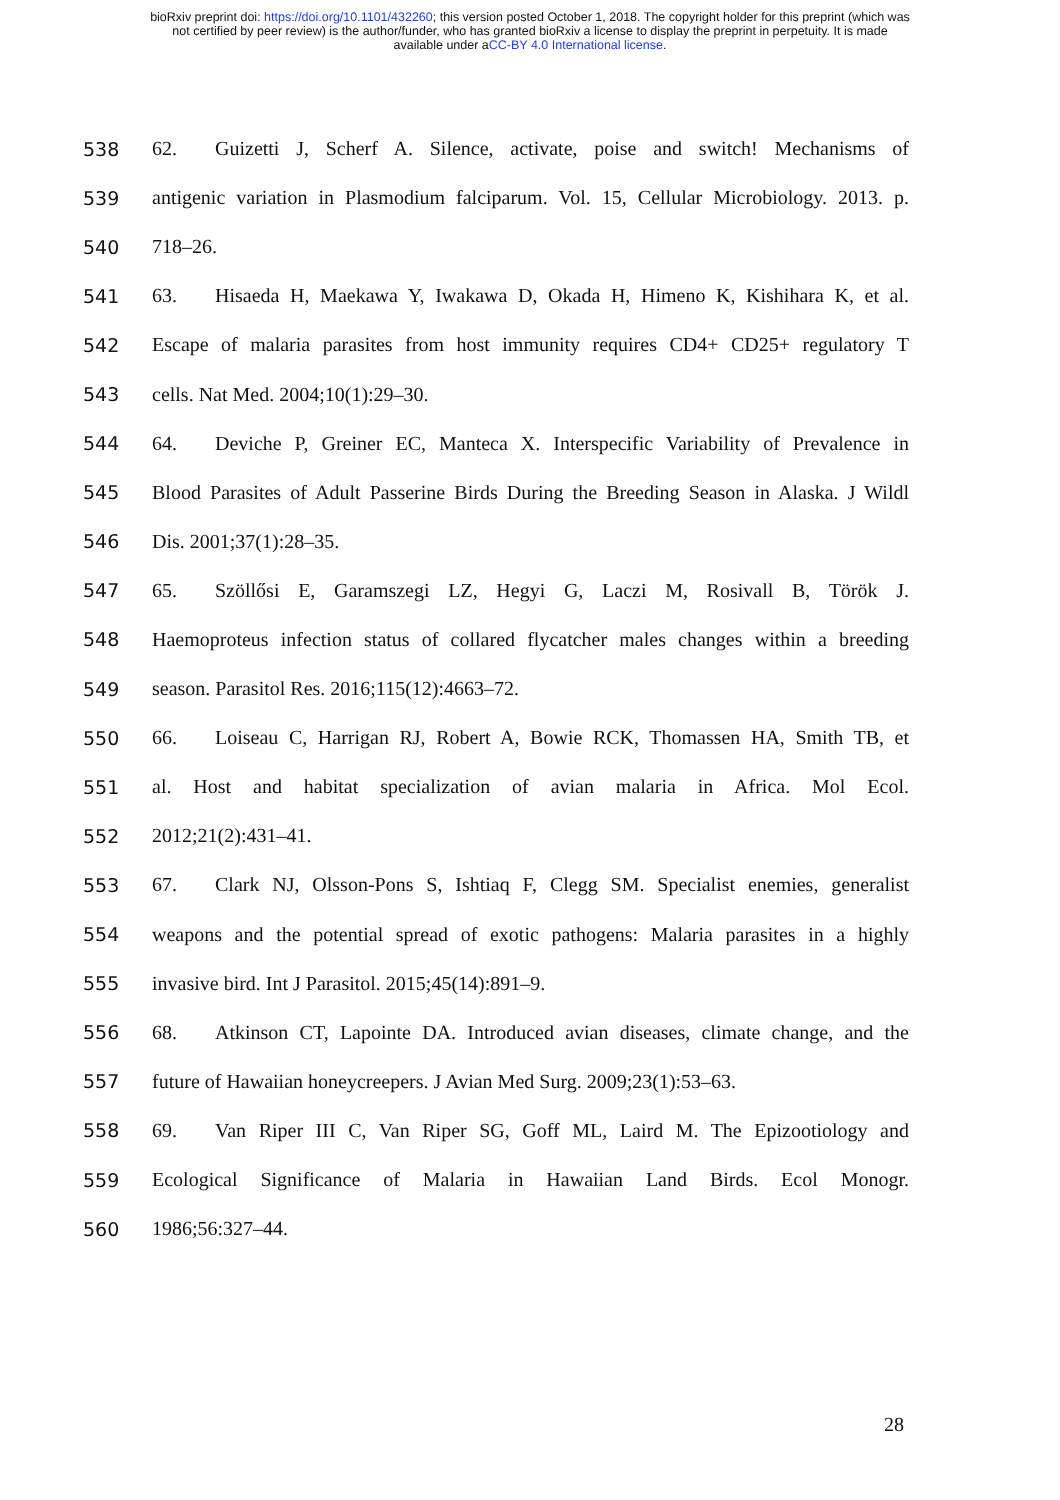bioRxiv preprint doi: https://doi.org/10.1101/432260; this version posted October 1, 2018. The copyright holder for this preprint (which was
not certified by peer review) is the author/funder, who has granted bioRxiv a license to display the preprint in perpetuity. It is made
available under aCC-BY 4.0 International license.
538 62. Guizetti J, Scherf A. Silence, activate, poise and switch! Mechanisms of
539 antigenic variation in Plasmodium falciparum. Vol. 15, Cellular Microbiology. 2013. p.
540 718–26.
541 63. Hisaeda H, Maekawa Y, Iwakawa D, Okada H, Himeno K, Kishihara K, et al.
542 Escape of malaria parasites from host immunity requires CD4+ CD25+ regulatory T
543 cells. Nat Med. 2004;10(1):29–30.
544 64. Deviche P, Greiner EC, Manteca X. Interspecific Variability of Prevalence in
545 Blood Parasites of Adult Passerine Birds During the Breeding Season in Alaska. J Wildl
546 Dis. 2001;37(1):28–35.
547 65. Szöllősi E, Garamszegi LZ, Hegyi G, Laczi M, Rosivall B, Török J.
548 Haemoproteus infection status of collared flycatcher males changes within a breeding
549 season. Parasitol Res. 2016;115(12):4663–72.
550 66. Loiseau C, Harrigan RJ, Robert A, Bowie RCK, Thomassen HA, Smith TB, et
551 al. Host and habitat specialization of avian malaria in Africa. Mol Ecol.
552 2012;21(2):431–41.
553 67. Clark NJ, Olsson-Pons S, Ishtiaq F, Clegg SM. Specialist enemies, generalist
554 weapons and the potential spread of exotic pathogens: Malaria parasites in a highly
555 invasive bird. Int J Parasitol. 2015;45(14):891–9.
556 68. Atkinson CT, Lapointe DA. Introduced avian diseases, climate change, and the
557 future of Hawaiian honeycreepers. J Avian Med Surg. 2009;23(1):53–63.
558 69. Van Riper III C, Van Riper SG, Goff ML, Laird M. The Epizootiology and
559 Ecological Significance of Malaria in Hawaiian Land Birds. Ecol Monogr.
560 1986;56:327–44.
28